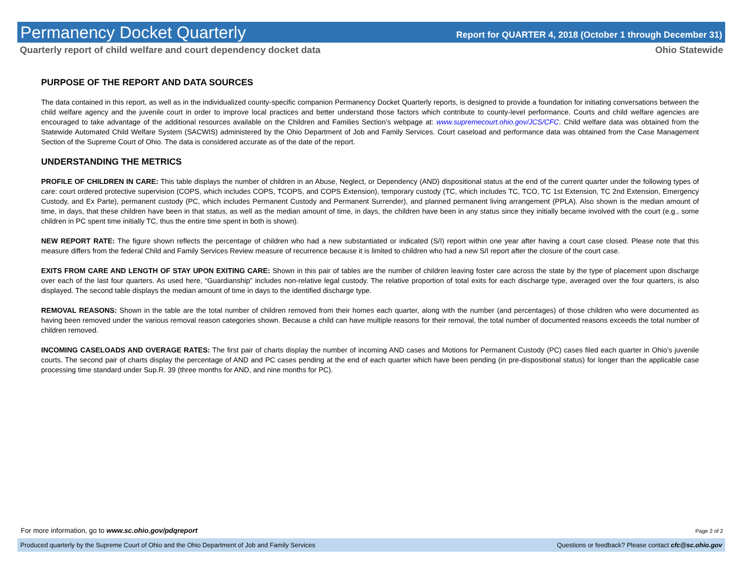Permanency Docket Quarterly
Report for QUARTER 4, 2018 (October 1 through December 31)
Quarterly report of child welfare and court dependency docket data Ohio Statewide
PURPOSE OF THE REPORT AND DATA SOURCES
The data contained in this report, as well as in the individualized county-specific companion Permanency Docket Quarterly reports, is designed to provide a foundation for initiating conversations between the child welfare agency and the juvenile court in order to improve local practices and better understand those factors which contribute to county-level performance. Courts and child welfare agencies are encouraged to take advantage of the additional resources available on the Children and Families Section’s webpage at: www.supremecourt.ohio.gov/JCS/CFC. Child welfare data was obtained from the Statewide Automated Child Welfare System (SACWIS) administered by the Ohio Department of Job and Family Services. Court caseload and performance data was obtained from the Case Management Section of the Supreme Court of Ohio. The data is considered accurate as of the date of the report.
UNDERSTANDING THE METRICS
PROFILE OF CHILDREN IN CARE: This table displays the number of children in an Abuse, Neglect, or Dependency (AND) dispositional status at the end of the current quarter under the following types of care: court ordered protective supervision (COPS, which includes COPS, TCOPS, and COPS Extension), temporary custody (TC, which includes TC, TCO, TC 1st Extension, TC 2nd Extension, Emergency Custody, and Ex Parte), permanent custody (PC, which includes Permanent Custody and Permanent Surrender), and planned permanent living arrangement (PPLA). Also shown is the median amount of time, in days, that these children have been in that status, as well as the median amount of time, in days, the children have been in any status since they initially became involved with the court (e.g., some children in PC spent time initially TC, thus the entire time spent in both is shown).
NEW REPORT RATE: The figure shown reflects the percentage of children who had a new substantiated or indicated (S/I) report within one year after having a court case closed. Please note that this measure differs from the federal Child and Family Services Review measure of recurrence because it is limited to children who had a new S/I report after the closure of the court case.
EXITS FROM CARE AND LENGTH OF STAY UPON EXITING CARE: Shown in this pair of tables are the number of children leaving foster care across the state by the type of placement upon discharge over each of the last four quarters. As used here, “Guardianship” includes non-relative legal custody. The relative proportion of total exits for each discharge type, averaged over the four quarters, is also displayed. The second table displays the median amount of time in days to the identified discharge type.
REMOVAL REASONS: Shown in the table are the total number of children removed from their homes each quarter, along with the number (and percentages) of those children who were documented as having been removed under the various removal reason categories shown. Because a child can have multiple reasons for their removal, the total number of documented reasons exceeds the total number of children removed.
INCOMING CASELOADS AND OVERAGE RATES: The first pair of charts display the number of incoming AND cases and Motions for Permanent Custody (PC) cases filed each quarter in Ohio’s juvenile courts. The second pair of charts display the percentage of AND and PC cases pending at the end of each quarter which have been pending (in pre-dispositional status) for longer than the applicable case processing time standard under Sup.R. 39 (three months for AND, and nine months for PC).
For more information, go to www.sc.ohio.gov/pdqreport Page 2 of 2
Produced quarterly by the Supreme Court of Ohio and the Ohio Department of Job and Family Services Questions or feedback? Please contact cfc@sc.ohio.gov